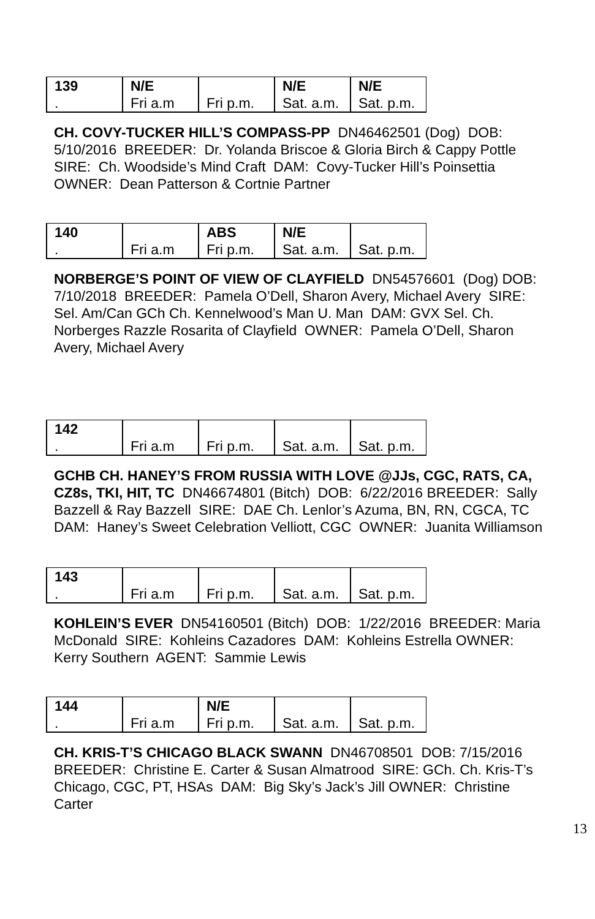| 139 | N/E | | N/E | N/E |
| . | Fri a.m | Fri p.m. | Sat. a.m. | Sat. p.m. |
CH. COVY-TUCKER HILL’S COMPASS-PP DN46462501 (Dog) DOB: 5/10/2016 BREEDER: Dr. Yolanda Briscoe & Gloria Birch & Cappy Pottle SIRE: Ch. Woodside’s Mind Craft DAM: Covy-Tucker Hill’s Poinsettia OWNER: Dean Patterson & Cortnie Partner
| 140 | | ABS | N/E | |
| . | Fri a.m | Fri p.m. | Sat. a.m. | Sat. p.m. |
NORBERGE’S POINT OF VIEW OF CLAYFIELD DN54576601 (Dog) DOB: 7/10/2018 BREEDER: Pamela O’Dell, Sharon Avery, Michael Avery SIRE: Sel. Am/Can GCh Ch. Kennelwood’s Man U. Man DAM: GVX Sel. Ch. Norberges Razzle Rosarita of Clayfield OWNER: Pamela O’Dell, Sharon Avery, Michael Avery
| 142 | | | | |
| . | Fri a.m | Fri p.m. | Sat. a.m. | Sat. p.m. |
GCHB CH. HANEY’S FROM RUSSIA WITH LOVE @JJs, CGC, RATS, CA, CZ8s, TKI, HIT, TC DN46674801 (Bitch) DOB: 6/22/2016 BREEDER: Sally Bazzell & Ray Bazzell SIRE: DAE Ch. Lenlor’s Azuma, BN, RN, CGCA, TC DAM: Haney’s Sweet Celebration Velliott, CGC OWNER: Juanita Williamson
| 143 | | | | |
| . | Fri a.m | Fri p.m. | Sat. a.m. | Sat. p.m. |
KOHLEIN’S EVER DN54160501 (Bitch) DOB: 1/22/2016 BREEDER: Maria McDonald SIRE: Kohleins Cazadores DAM: Kohleins Estrella OWNER: Kerry Southern AGENT: Sammie Lewis
| 144 | | N/E | | |
| . | Fri a.m | Fri p.m. | Sat. a.m. | Sat. p.m. |
CH. KRIS-T’S CHICAGO BLACK SWANN DN46708501 DOB: 7/15/2016 BREEDER: Christine E. Carter & Susan Almatrood SIRE: GCh. Ch. Kris-T’s Chicago, CGC, PT, HSAs DAM: Big Sky’s Jack’s Jill OWNER: Christine Carter
13